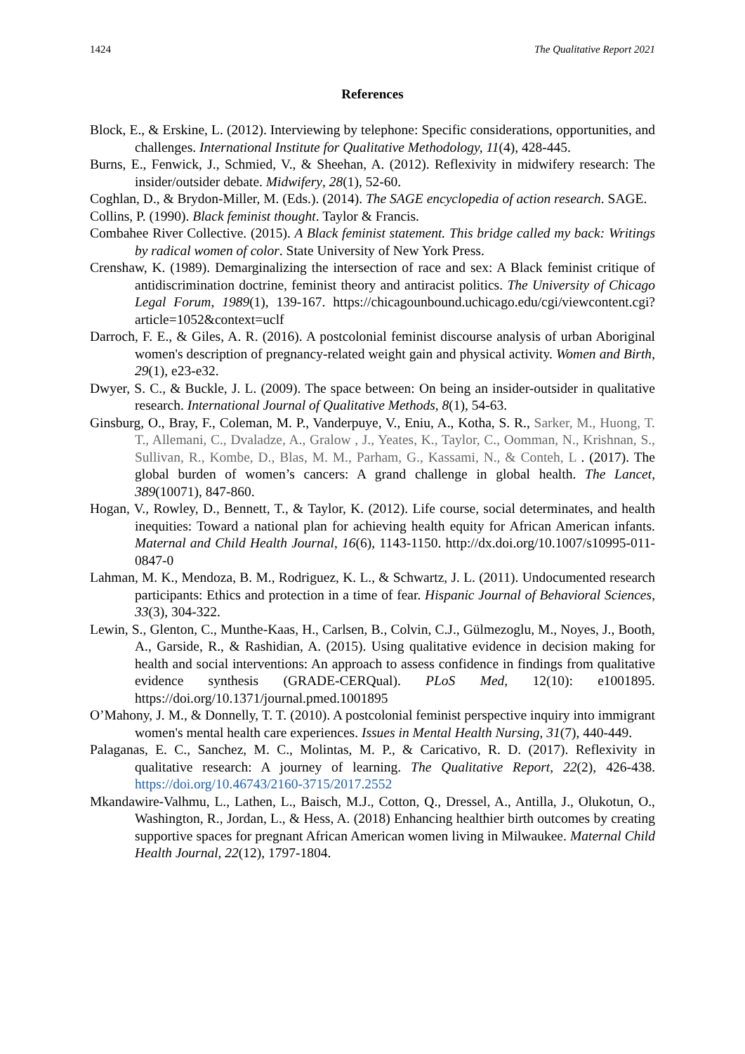1424 The Qualitative Report 2021
References
Block, E., & Erskine, L. (2012). Interviewing by telephone: Specific considerations, opportunities, and challenges. International Institute for Qualitative Methodology, 11(4), 428-445.
Burns, E., Fenwick, J., Schmied, V., & Sheehan, A. (2012). Reflexivity in midwifery research: The insider/outsider debate. Midwifery, 28(1), 52-60.
Coghlan, D., & Brydon-Miller, M. (Eds.). (2014). The SAGE encyclopedia of action research. SAGE.
Collins, P. (1990). Black feminist thought. Taylor & Francis.
Combahee River Collective. (2015). A Black feminist statement. This bridge called my back: Writings by radical women of color. State University of New York Press.
Crenshaw, K. (1989). Demarginalizing the intersection of race and sex: A Black feminist critique of antidiscrimination doctrine, feminist theory and antiracist politics. The University of Chicago Legal Forum, 1989(1), 139-167. https://chicagounbound.uchicago.edu/cgi/viewcontent.cgi?article=1052&context=uclf
Darroch, F. E., & Giles, A. R. (2016). A postcolonial feminist discourse analysis of urban Aboriginal women's description of pregnancy-related weight gain and physical activity. Women and Birth, 29(1), e23-e32.
Dwyer, S. C., & Buckle, J. L. (2009). The space between: On being an insider-outsider in qualitative research. International Journal of Qualitative Methods, 8(1), 54-63.
Ginsburg, O., Bray, F., Coleman, M. P., Vanderpuye, V., Eniu, A., Kotha, S. R., Sarker, M., Huong, T. T., Allemani, C., Dvaladze, A., Gralow , J., Yeates, K., Taylor, C., Oomman, N., Krishnan, S., Sullivan, R., Kombe, D., Blas, M. M., Parham, G., Kassami, N., & Conteh, L . (2017). The global burden of women’s cancers: A grand challenge in global health. The Lancet, 389(10071), 847-860.
Hogan, V., Rowley, D., Bennett, T., & Taylor, K. (2012). Life course, social determinates, and health inequities: Toward a national plan for achieving health equity for African American infants. Maternal and Child Health Journal, 16(6), 1143-1150. http://dx.doi.org/10.1007/s10995-011-0847-0
Lahman, M. K., Mendoza, B. M., Rodriguez, K. L., & Schwartz, J. L. (2011). Undocumented research participants: Ethics and protection in a time of fear. Hispanic Journal of Behavioral Sciences, 33(3), 304-322.
Lewin, S., Glenton, C., Munthe-Kaas, H., Carlsen, B., Colvin, C.J., Gülmezoglu, M., Noyes, J., Booth, A., Garside, R., & Rashidian, A. (2015). Using qualitative evidence in decision making for health and social interventions: An approach to assess confidence in findings from qualitative evidence synthesis (GRADE-CERQual). PLoS Med, 12(10): e1001895. https://doi.org/10.1371/journal.pmed.1001895
O’Mahony, J. M., & Donnelly, T. T. (2010). A postcolonial feminist perspective inquiry into immigrant women's mental health care experiences. Issues in Mental Health Nursing, 31(7), 440-449.
Palaganas, E. C., Sanchez, M. C., Molintas, M. P., & Caricativo, R. D. (2017). Reflexivity in qualitative research: A journey of learning. The Qualitative Report, 22(2), 426-438. https://doi.org/10.46743/2160-3715/2017.2552
Mkandawire-Valhmu, L., Lathen, L., Baisch, M.J., Cotton, Q., Dressel, A., Antilla, J., Olukotun, O., Washington, R., Jordan, L., & Hess, A. (2018) Enhancing healthier birth outcomes by creating supportive spaces for pregnant African American women living in Milwaukee. Maternal Child Health Journal, 22(12), 1797-1804.